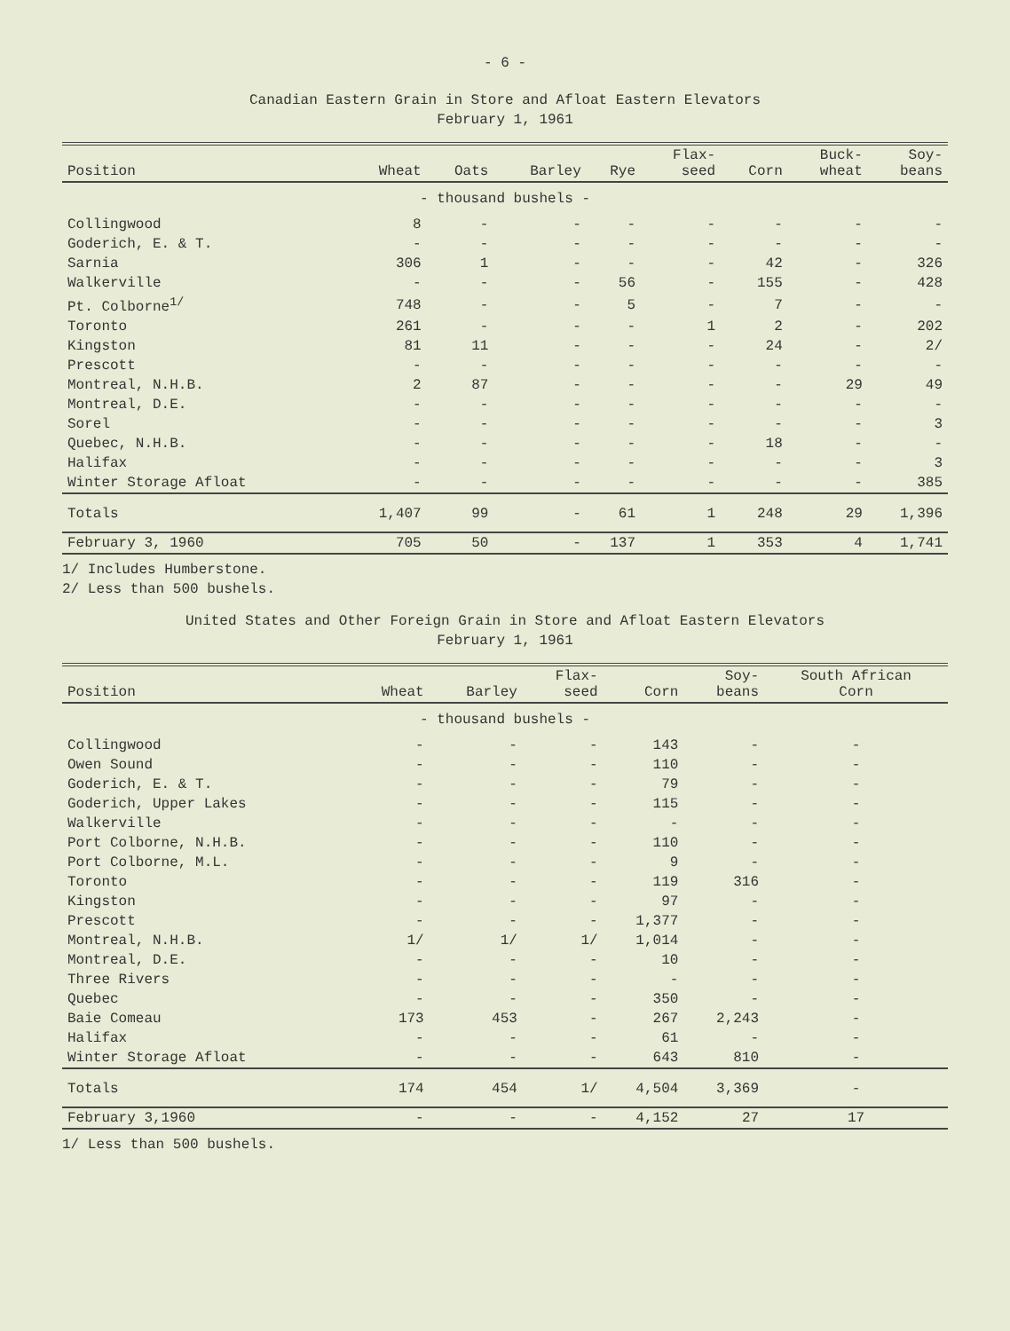- 6 -
Canadian Eastern Grain in Store and Afloat Eastern Elevators
February 1, 1961
| Position | Wheat | Oats | Barley | Rye | Flax- seed | Corn | Buck- wheat | Soy- beans |
| --- | --- | --- | --- | --- | --- | --- | --- | --- |
| - thousand bushels - | | | | | | | | |
| Collingwood | 8 | - | - | - | - | - | - | - |
| Goderich, E. & T. | - | - | - | - | - | - | - | - |
| Sarnia | 306 | 1 | - | - | - | 42 | - | 326 |
| Walkerville | - | - | - | 56 | - | 155 | - | 428 |
| Pt. Colborne<sup>1/</sup> | 748 | - | - | 5 | - | 7 | - | - |
| Toronto | 261 | - | - | - | 1 | 2 | - | 202 |
| Kingston | 81 | 11 | - | - | - | 24 | - | 2/ |
| Prescott | - | - | - | - | - | - | - | - |
| Montreal, N.H.B. | 2 | 87 | - | - | - | - | 29 | 49 |
| Montreal, D.E. | - | - | - | - | - | - | - | - |
| Sorel | - | - | - | - | - | - | - | 3 |
| Quebec, N.H.B. | - | - | - | - | - | 18 | - | - |
| Halifax | - | - | - | - | - | - | - | 3 |
| Winter Storage Afloat | - | - | - | - | - | - | - | 385 |
| Totals | 1,407 | 99 | - | 61 | 1 | 248 | 29 | 1,396 |
| February 3, 1960 | 705 | 50 | - | 137 | 1 | 353 | 4 | 1,741 |
1/ Includes Humberstone.
2/ Less than 500 bushels.
United States and Other Foreign Grain in Store and Afloat Eastern Elevators
February 1, 1961
| Position | Wheat | Barley | Flax- seed | Corn | Soy- beans | South African Corn |
| --- | --- | --- | --- | --- | --- | --- |
| - thousand bushels - | | | | | | |
| Collingwood | - | - | - | 143 | - | - |
| Owen Sound | - | - | - | 110 | - | - |
| Goderich, E. & T. | - | - | - | 79 | - | - |
| Goderich, Upper Lakes | - | - | - | 115 | - | - |
| Walkerville | - | - | - | - | - | - |
| Port Colborne, N.H.B. | - | - | - | 110 | - | - |
| Port Colborne, M.L. | - | - | - | 9 | - | - |
| Toronto | - | - | - | 119 | 316 | - |
| Kingston | - | - | - | 97 | - | - |
| Prescott | - | - | - | 1,377 | - | - |
| Montreal, N.H.B. | 1/ | 1/ | 1/ | 1,014 | - | - |
| Montreal, D.E. | - | - | - | 10 | - | - |
| Three Rivers | - | - | - | - | - | - |
| Quebec | - | - | - | 350 | - | - |
| Baie Comeau | 173 | 453 | - | 267 | 2,243 | - |
| Halifax | - | - | - | 61 | - | - |
| Winter Storage Afloat | - | - | - | 643 | 810 | - |
| Totals | 174 | 454 | 1/ | 4,504 | 3,369 | - |
| February 3,1960 | - | - | - | 4,152 | 27 | 17 |
1/ Less than 500 bushels.